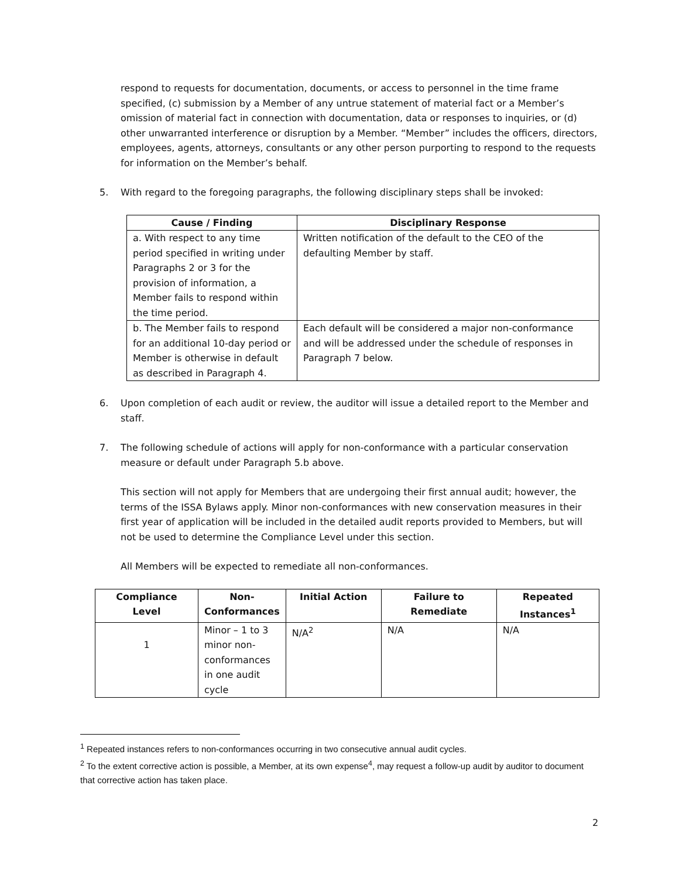respond to requests for documentation, documents, or access to personnel in the time frame specified, (c) submission by a Member of any untrue statement of material fact or a Member’s omission of material fact in connection with documentation, data or responses to inquiries, or (d) other unwarranted interference or disruption by a Member. “Member” includes the officers, directors, employees, agents, attorneys, consultants or any other person purporting to respond to the requests for information on the Member’s behalf.
5. With regard to the foregoing paragraphs, the following disciplinary steps shall be invoked:
| Cause / Finding | Disciplinary Response |
| --- | --- |
| a. With respect to any time period specified in writing under Paragraphs 2 or 3 for the provision of information, a Member fails to respond within the time period. | Written notification of the default to the CEO of the defaulting Member by staff. |
| b. The Member fails to respond for an additional 10-day period or Member is otherwise in default as described in Paragraph 4. | Each default will be considered a major non-conformance and will be addressed under the schedule of responses in Paragraph 7 below. |
6. Upon completion of each audit or review, the auditor will issue a detailed report to the Member and staff.
7. The following schedule of actions will apply for non-conformance with a particular conservation measure or default under Paragraph 5.b above.
This section will not apply for Members that are undergoing their first annual audit; however, the terms of the ISSA Bylaws apply. Minor non-conformances with new conservation measures in their first year of application will be included in the detailed audit reports provided to Members, but will not be used to determine the Compliance Level under this section.
All Members will be expected to remediate all non-conformances.
| Compliance Level | Non-Conformances | Initial Action | Failure to Remediate | Repeated Instances<sup>1</sup> |
| --- | --- | --- | --- | --- |
| 1 | Minor – 1 to 3 minor non-conformances in one audit cycle | N/A<sup>2</sup> | N/A | N/A |
<sup>1</sup> Repeated instances refers to non-conformances occurring in two consecutive annual audit cycles.
<sup>2</sup> To the extent corrective action is possible, a Member, at its own expense<sup>4</sup>, may request a follow-up audit by auditor to document that corrective action has taken place.
2